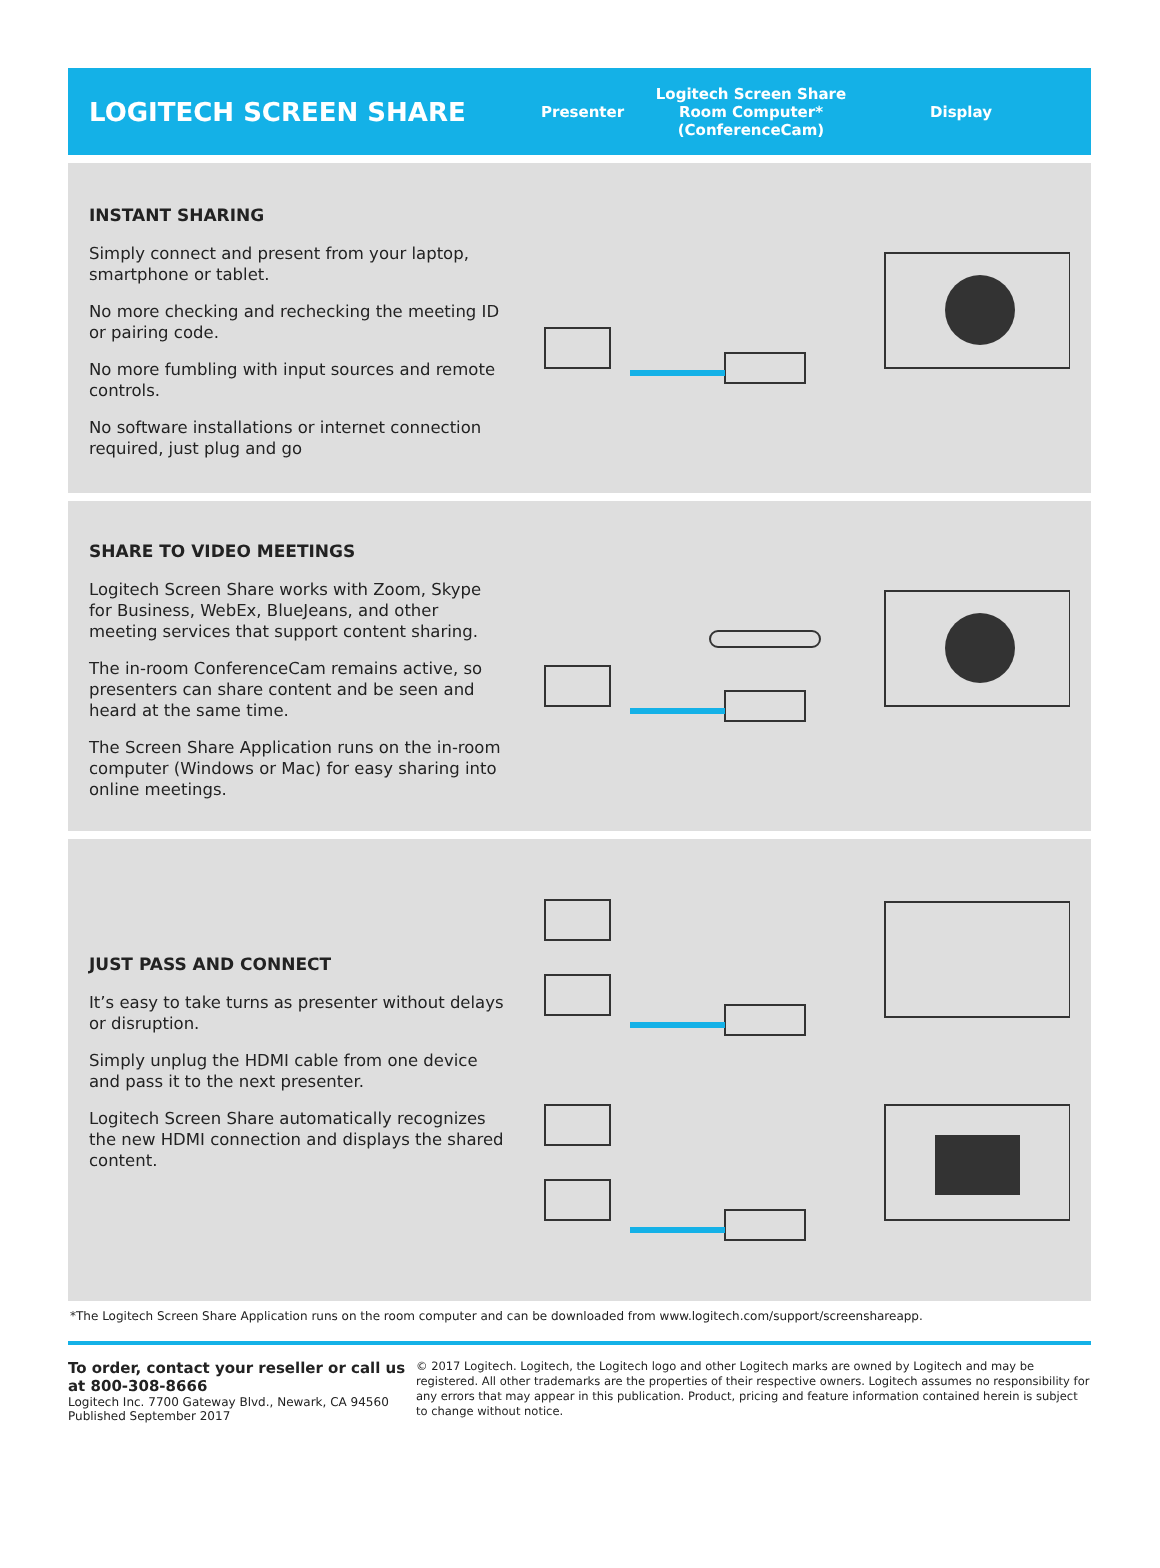LOGITECH SCREEN SHARE
Presenter
Logitech Screen Share
Room Computer*
(ConferenceCam)
Display
INSTANT SHARING
Simply connect and present from your laptop, smartphone or tablet.
No more checking and rechecking the meeting ID or pairing code.
No more fumbling with input sources and remote controls.
No software installations or internet connection required, just plug and go
SHARE TO VIDEO MEETINGS
Logitech Screen Share works with Zoom, Skype for Business, WebEx, BlueJeans, and other meeting services that support content sharing.
The in-room ConferenceCam remains active, so presenters can share content and be seen and heard at the same time.
The Screen Share Application runs on the in-room computer (Windows or Mac) for easy sharing into online meetings.
JUST PASS AND CONNECT
It’s easy to take turns as presenter without delays or disruption.
Simply unplug the HDMI cable from one device and pass it to the next presenter.
Logitech Screen Share automatically recognizes the new HDMI connection and displays the shared content.
*The Logitech Screen Share Application runs on the room computer and can be downloaded from www.logitech.com/support/screenshareapp.
To order, contact your reseller or call us at 800-308-8666
Logitech Inc. 7700 Gateway Blvd., Newark, CA 94560
Published September 2017
© 2017 Logitech. Logitech, the Logitech logo and other Logitech marks are owned by Logitech and may be registered. All other trademarks are the properties of their respective owners. Logitech assumes no responsibility for any errors that may appear in this publication. Product, pricing and feature information contained herein is subject to change without notice.